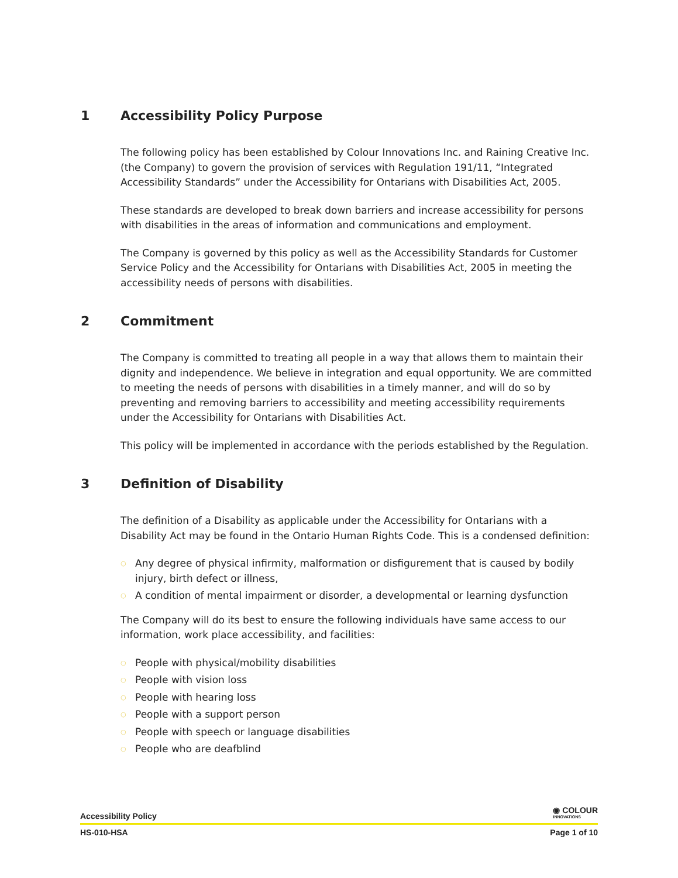1 Accessibility Policy Purpose
The following policy has been established by Colour Innovations Inc. and Raining Creative Inc. (the Company) to govern the provision of services with Regulation 191/11, “Integrated Accessibility Standards” under the Accessibility for Ontarians with Disabilities Act, 2005.
These standards are developed to break down barriers and increase accessibility for persons with disabilities in the areas of information and communications and employment.
The Company is governed by this policy as well as the Accessibility Standards for Customer Service Policy and the Accessibility for Ontarians with Disabilities Act, 2005 in meeting the accessibility needs of persons with disabilities.
2 Commitment
The Company is committed to treating all people in a way that allows them to maintain their dignity and independence. We believe in integration and equal opportunity. We are committed to meeting the needs of persons with disabilities in a timely manner, and will do so by preventing and removing barriers to accessibility and meeting accessibility requirements under the Accessibility for Ontarians with Disabilities Act.
This policy will be implemented in accordance with the periods established by the Regulation.
3 Definition of Disability
The definition of a Disability as applicable under the Accessibility for Ontarians with a Disability Act may be found in the Ontario Human Rights Code. This is a condensed definition:
○ Any degree of physical infirmity, malformation or disfigurement that is caused by bodily injury, birth defect or illness,
○ A condition of mental impairment or disorder, a developmental or learning dysfunction
The Company will do its best to ensure the following individuals have same access to our information, work place accessibility, and facilities:
○ People with physical/mobility disabilities
○ People with vision loss
○ People with hearing loss
○ People with a support person
○ People with speech or language disabilities
○ People who are deafblind
Accessibility Policy ◉ COLOUR
INNOVATIONS
HS-010-HSA Page 1 of 10